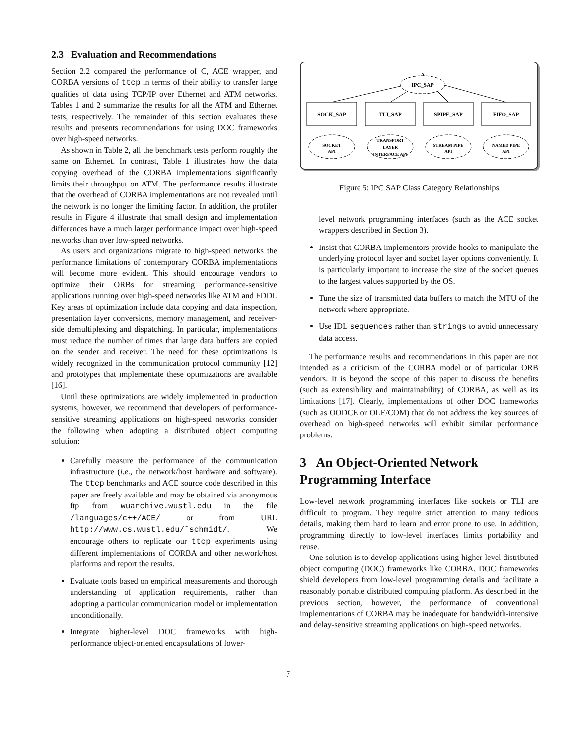2.3 Evaluation and Recommendations
Section 2.2 compared the performance of C, ACE wrapper, and CORBA versions of ttcp in terms of their ability to transfer large qualities of data using TCP/IP over Ethernet and ATM networks. Tables 1 and 2 summarize the results for all the ATM and Ethernet tests, respectively. The remainder of this section evaluates these results and presents recommendations for using DOC frameworks over high-speed networks.
As shown in Table 2, all the benchmark tests perform roughly the same on Ethernet. In contrast, Table 1 illustrates how the data copying overhead of the CORBA implementations significantly limits their throughput on ATM. The performance results illustrate that the overhead of CORBA implementations are not revealed until the network is no longer the limiting factor. In addition, the profiler results in Figure 4 illustrate that small design and implementation differences have a much larger performance impact over high-speed networks than over low-speed networks.
As users and organizations migrate to high-speed networks the performance limitations of contemporary CORBA implementations will become more evident. This should encourage vendors to optimize their ORBs for streaming performance-sensitive applications running over high-speed networks like ATM and FDDI. Key areas of optimization include data copying and data inspection, presentation layer conversions, memory management, and receiver-side demultiplexing and dispatching. In particular, implementations must reduce the number of times that large data buffers are copied on the sender and receiver. The need for these optimizations is widely recognized in the communication protocol community [12] and prototypes that implementate these optimizations are available [16].
Until these optimizations are widely implemented in production systems, however, we recommend that developers of performance-sensitive streaming applications on high-speed networks consider the following when adopting a distributed object computing solution:
Carefully measure the performance of the communication infrastructure (i.e., the network/host hardware and software). The ttcp benchmarks and ACE source code described in this paper are freely available and may be obtained via anonymous ftp from wuarchive.wustl.edu in the file /languages/c++/ACE/ or from URL http://www.cs.wustl.edu/˜schmidt/. We encourage others to replicate our ttcp experiments using different implementations of CORBA and other network/host platforms and report the results.
Evaluate tools based on empirical measurements and thorough understanding of application requirements, rather than adopting a particular communication model or implementation unconditionally.
Integrate higher-level DOC frameworks with high-performance object-oriented encapsulations of lower-
IPC_SAP
A
SOCK_SAP
TLI_SAP
SPIPE_SAP
FIFO_SAP
SOCKET
API
TRANSPORT
LAYER
INTERFACE API
STREAM PIPE
API
NAMED PIPE
API
Figure 5: IPC SAP Class Category Relationships
level network programming interfaces (such as the ACE socket wrappers described in Section 3).
Insist that CORBA implementors provide hooks to manipulate the underlying protocol layer and socket layer options conveniently. It is particularly important to increase the size of the socket queues to the largest values supported by the OS.
Tune the size of transmitted data buffers to match the MTU of the network where appropriate.
Use IDL sequences rather than strings to avoid unnecessary data access.
The performance results and recommendations in this paper are not intended as a criticism of the CORBA model or of particular ORB vendors. It is beyond the scope of this paper to discuss the benefits (such as extensibility and maintainability) of CORBA, as well as its limitations [17]. Clearly, implementations of other DOC frameworks (such as OODCE or OLE/COM) that do not address the key sources of overhead on high-speed networks will exhibit similar performance problems.
3 An Object-Oriented Network Programming Interface
Low-level network programming interfaces like sockets or TLI are difficult to program. They require strict attention to many tedious details, making them hard to learn and error prone to use. In addition, programming directly to low-level interfaces limits portability and reuse.
One solution is to develop applications using higher-level distributed object computing (DOC) frameworks like CORBA. DOC frameworks shield developers from low-level programming details and facilitate a reasonably portable distributed computing platform. As described in the previous section, however, the performance of conventional implementations of CORBA may be inadequate for bandwidth-intensive and delay-sensitive streaming applications on high-speed networks.
7